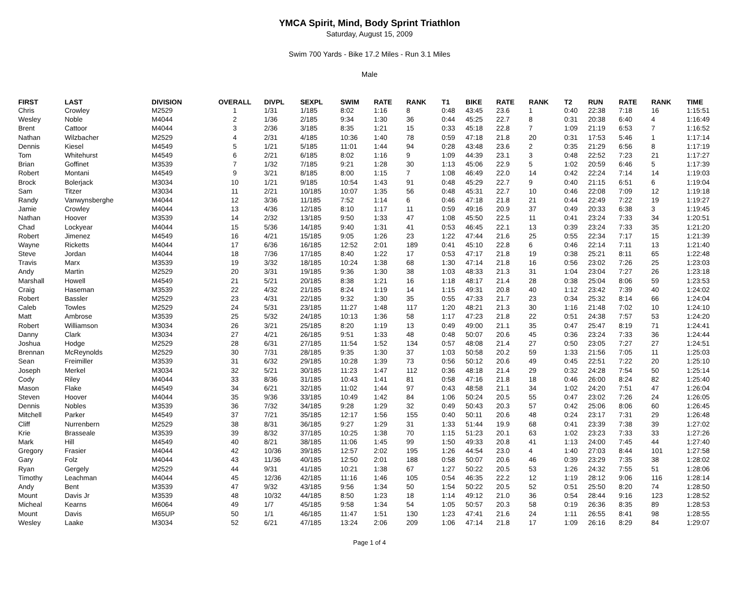YMCA Spirit, Mind, Body Sprint Triathlon
Saturday, August 15, 2009
Swim 700 Yards - Bike 17.2 Miles - Run 3.1 Miles
Male
| FIRST | LAST | DIVISION | OVERALL | DIVPL | SEXPL | SWIM | RATE | RANK | T1 | BIKE | RATE | RANK | T2 | RUN | RATE | RANK | TIME |
| --- | --- | --- | --- | --- | --- | --- | --- | --- | --- | --- | --- | --- | --- | --- | --- | --- | --- |
| Chris | Crowley | M2529 | 1 | 1/31 | 1/185 | 8:02 | 1:16 | 8 | 0:48 | 43:45 | 23.6 | 1 | 0:40 | 22:38 | 7:18 | 16 | 1:15:51 |
| Wesley | Noble | M4044 | 2 | 1/36 | 2/185 | 9:34 | 1:30 | 36 | 0:44 | 45:25 | 22.7 | 8 | 0:31 | 20:38 | 6:40 | 4 | 1:16:49 |
| Brent | Cattoor | M4044 | 3 | 2/36 | 3/185 | 8:35 | 1:21 | 15 | 0:33 | 45:18 | 22.8 | 7 | 1:09 | 21:19 | 6:53 | 7 | 1:16:52 |
| Nathan | Wilzbacher | M2529 | 4 | 2/31 | 4/185 | 10:36 | 1:40 | 78 | 0:59 | 47:18 | 21.8 | 20 | 0:31 | 17:53 | 5:46 | 1 | 1:17:14 |
| Dennis | Kiesel | M4549 | 5 | 1/21 | 5/185 | 11:01 | 1:44 | 94 | 0:28 | 43:48 | 23.6 | 2 | 0:35 | 21:29 | 6:56 | 8 | 1:17:19 |
| Tom | Whitehurst | M4549 | 6 | 2/21 | 6/185 | 8:02 | 1:16 | 9 | 1:09 | 44:39 | 23.1 | 3 | 0:48 | 22:52 | 7:23 | 21 | 1:17:27 |
| Brian | Goffinet | M3539 | 7 | 1/32 | 7/185 | 9:21 | 1:28 | 30 | 1:13 | 45:06 | 22.9 | 5 | 1:02 | 20:59 | 6:46 | 5 | 1:17:39 |
| Robert | Montani | M4549 | 9 | 3/21 | 8/185 | 8:00 | 1:15 | 7 | 1:08 | 46:49 | 22.0 | 14 | 0:42 | 22:24 | 7:14 | 14 | 1:19:03 |
| Brock | Bolerjack | M3034 | 10 | 1/21 | 9/185 | 10:54 | 1:43 | 91 | 0:48 | 45:29 | 22.7 | 9 | 0:40 | 21:15 | 6:51 | 6 | 1:19:04 |
| Sam | Titzer | M3034 | 11 | 2/21 | 10/185 | 10:07 | 1:35 | 56 | 0:48 | 45:31 | 22.7 | 10 | 0:46 | 22:08 | 7:09 | 12 | 1:19:18 |
| Randy | Vanwynsberghe | M4044 | 12 | 3/36 | 11/185 | 7:52 | 1:14 | 6 | 0:46 | 47:18 | 21.8 | 21 | 0:44 | 22:49 | 7:22 | 19 | 1:19:27 |
| Jamie | Crowley | M4044 | 13 | 4/36 | 12/185 | 8:10 | 1:17 | 11 | 0:59 | 49:16 | 20.9 | 37 | 0:49 | 20:33 | 6:38 | 3 | 1:19:45 |
| Nathan | Hoover | M3539 | 14 | 2/32 | 13/185 | 9:50 | 1:33 | 47 | 1:08 | 45:50 | 22.5 | 11 | 0:41 | 23:24 | 7:33 | 34 | 1:20:51 |
| Chad | Lockyear | M4044 | 15 | 5/36 | 14/185 | 9:40 | 1:31 | 41 | 0:53 | 46:45 | 22.1 | 13 | 0:39 | 23:24 | 7:33 | 35 | 1:21:20 |
| Robert | Jimenez | M4549 | 16 | 4/21 | 15/185 | 9:05 | 1:26 | 23 | 1:22 | 47:44 | 21.6 | 25 | 0:55 | 22:34 | 7:17 | 15 | 1:21:39 |
| Wayne | Ricketts | M4044 | 17 | 6/36 | 16/185 | 12:52 | 2:01 | 189 | 0:41 | 45:10 | 22.8 | 6 | 0:46 | 22:14 | 7:11 | 13 | 1:21:40 |
| Steve | Jordan | M4044 | 18 | 7/36 | 17/185 | 8:40 | 1:22 | 17 | 0:53 | 47:17 | 21.8 | 19 | 0:38 | 25:21 | 8:11 | 65 | 1:22:48 |
| Travis | Marx | M3539 | 19 | 3/32 | 18/185 | 10:24 | 1:38 | 68 | 1:30 | 47:14 | 21.8 | 16 | 0:56 | 23:02 | 7:26 | 25 | 1:23:03 |
| Andy | Martin | M2529 | 20 | 3/31 | 19/185 | 9:36 | 1:30 | 38 | 1:03 | 48:33 | 21.3 | 31 | 1:04 | 23:04 | 7:27 | 26 | 1:23:18 |
| Marshall | Howell | M4549 | 21 | 5/21 | 20/185 | 8:38 | 1:21 | 16 | 1:18 | 48:17 | 21.4 | 28 | 0:38 | 25:04 | 8:06 | 59 | 1:23:53 |
| Craig | Haseman | M3539 | 22 | 4/32 | 21/185 | 8:24 | 1:19 | 14 | 1:15 | 49:31 | 20.8 | 40 | 1:12 | 23:42 | 7:39 | 40 | 1:24:02 |
| Robert | Bassler | M2529 | 23 | 4/31 | 22/185 | 9:32 | 1:30 | 35 | 0:55 | 47:33 | 21.7 | 23 | 0:34 | 25:32 | 8:14 | 66 | 1:24:04 |
| Caleb | Towles | M2529 | 24 | 5/31 | 23/185 | 11:27 | 1:48 | 117 | 1:20 | 48:21 | 21.3 | 30 | 1:16 | 21:48 | 7:02 | 10 | 1:24:10 |
| Matt | Ambrose | M3539 | 25 | 5/32 | 24/185 | 10:13 | 1:36 | 58 | 1:17 | 47:23 | 21.8 | 22 | 0:51 | 24:38 | 7:57 | 53 | 1:24:20 |
| Robert | Williamson | M3034 | 26 | 3/21 | 25/185 | 8:20 | 1:19 | 13 | 0:49 | 49:00 | 21.1 | 35 | 0:47 | 25:47 | 8:19 | 71 | 1:24:41 |
| Danny | Clark | M3034 | 27 | 4/21 | 26/185 | 9:51 | 1:33 | 48 | 0:48 | 50:07 | 20.6 | 45 | 0:36 | 23:24 | 7:33 | 36 | 1:24:44 |
| Joshua | Hodge | M2529 | 28 | 6/31 | 27/185 | 11:54 | 1:52 | 134 | 0:57 | 48:08 | 21.4 | 27 | 0:50 | 23:05 | 7:27 | 27 | 1:24:51 |
| Brennan | McReynolds | M2529 | 30 | 7/31 | 28/185 | 9:35 | 1:30 | 37 | 1:03 | 50:58 | 20.2 | 59 | 1:33 | 21:56 | 7:05 | 11 | 1:25:03 |
| Sean | Freimiller | M3539 | 31 | 6/32 | 29/185 | 10:28 | 1:39 | 73 | 0:56 | 50:12 | 20.6 | 49 | 0:45 | 22:51 | 7:22 | 20 | 1:25:10 |
| Joseph | Merkel | M3034 | 32 | 5/21 | 30/185 | 11:23 | 1:47 | 112 | 0:36 | 48:18 | 21.4 | 29 | 0:32 | 24:28 | 7:54 | 50 | 1:25:14 |
| Cody | Riley | M4044 | 33 | 8/36 | 31/185 | 10:43 | 1:41 | 81 | 0:58 | 47:16 | 21.8 | 18 | 0:46 | 26:00 | 8:24 | 82 | 1:25:40 |
| Mason | Flake | M4549 | 34 | 6/21 | 32/185 | 11:02 | 1:44 | 97 | 0:43 | 48:58 | 21.1 | 34 | 1:02 | 24:20 | 7:51 | 47 | 1:26:04 |
| Steven | Hoover | M4044 | 35 | 9/36 | 33/185 | 10:49 | 1:42 | 84 | 1:06 | 50:24 | 20.5 | 55 | 0:47 | 23:02 | 7:26 | 24 | 1:26:05 |
| Dennis | Nobles | M3539 | 36 | 7/32 | 34/185 | 9:28 | 1:29 | 32 | 0:49 | 50:43 | 20.3 | 57 | 0:42 | 25:06 | 8:06 | 60 | 1:26:45 |
| Mitchell | Parker | M4549 | 37 | 7/21 | 35/185 | 12:17 | 1:56 | 155 | 0:40 | 50:11 | 20.6 | 48 | 0:24 | 23:17 | 7:31 | 29 | 1:26:48 |
| Cliff | Nurrenbern | M2529 | 38 | 8/31 | 36/185 | 9:27 | 1:29 | 31 | 1:33 | 51:44 | 19.9 | 68 | 0:41 | 23:39 | 7:38 | 39 | 1:27:02 |
| Krie | Brasseale | M3539 | 39 | 8/32 | 37/185 | 10:25 | 1:38 | 70 | 1:15 | 51:23 | 20.1 | 63 | 1:02 | 23:23 | 7:33 | 33 | 1:27:26 |
| Mark | Hill | M4549 | 40 | 8/21 | 38/185 | 11:06 | 1:45 | 99 | 1:50 | 49:33 | 20.8 | 41 | 1:13 | 24:00 | 7:45 | 44 | 1:27:40 |
| Gregory | Frasier | M4044 | 42 | 10/36 | 39/185 | 12:57 | 2:02 | 195 | 1:26 | 44:54 | 23.0 | 4 | 1:40 | 27:03 | 8:44 | 101 | 1:27:58 |
| Gary | Folz | M4044 | 43 | 11/36 | 40/185 | 12:50 | 2:01 | 188 | 0:58 | 50:07 | 20.6 | 46 | 0:39 | 23:29 | 7:35 | 38 | 1:28:02 |
| Ryan | Gergely | M2529 | 44 | 9/31 | 41/185 | 10:21 | 1:38 | 67 | 1:27 | 50:22 | 20.5 | 53 | 1:26 | 24:32 | 7:55 | 51 | 1:28:06 |
| Timothy | Leachman | M4044 | 45 | 12/36 | 42/185 | 11:16 | 1:46 | 105 | 0:54 | 46:35 | 22.2 | 12 | 1:19 | 28:12 | 9:06 | 116 | 1:28:14 |
| Andy | Bent | M3539 | 47 | 9/32 | 43/185 | 9:56 | 1:34 | 50 | 1:54 | 50:22 | 20.5 | 52 | 0:51 | 25:50 | 8:20 | 74 | 1:28:50 |
| Mount | Davis Jr | M3539 | 48 | 10/32 | 44/185 | 8:50 | 1:23 | 18 | 1:14 | 49:12 | 21.0 | 36 | 0:54 | 28:44 | 9:16 | 123 | 1:28:52 |
| Micheal | Kearns | M6064 | 49 | 1/7 | 45/185 | 9:58 | 1:34 | 54 | 1:05 | 50:57 | 20.3 | 58 | 0:19 | 26:36 | 8:35 | 89 | 1:28:53 |
| Mount | Davis | M65UP | 50 | 1/1 | 46/185 | 11:47 | 1:51 | 130 | 1:23 | 47:41 | 21.6 | 24 | 1:11 | 26:55 | 8:41 | 98 | 1:28:55 |
| Wesley | Laake | M3034 | 52 | 6/21 | 47/185 | 13:24 | 2:06 | 209 | 1:06 | 47:14 | 21.8 | 17 | 1:09 | 26:16 | 8:29 | 84 | 1:29:07 |
Page 1 of 4